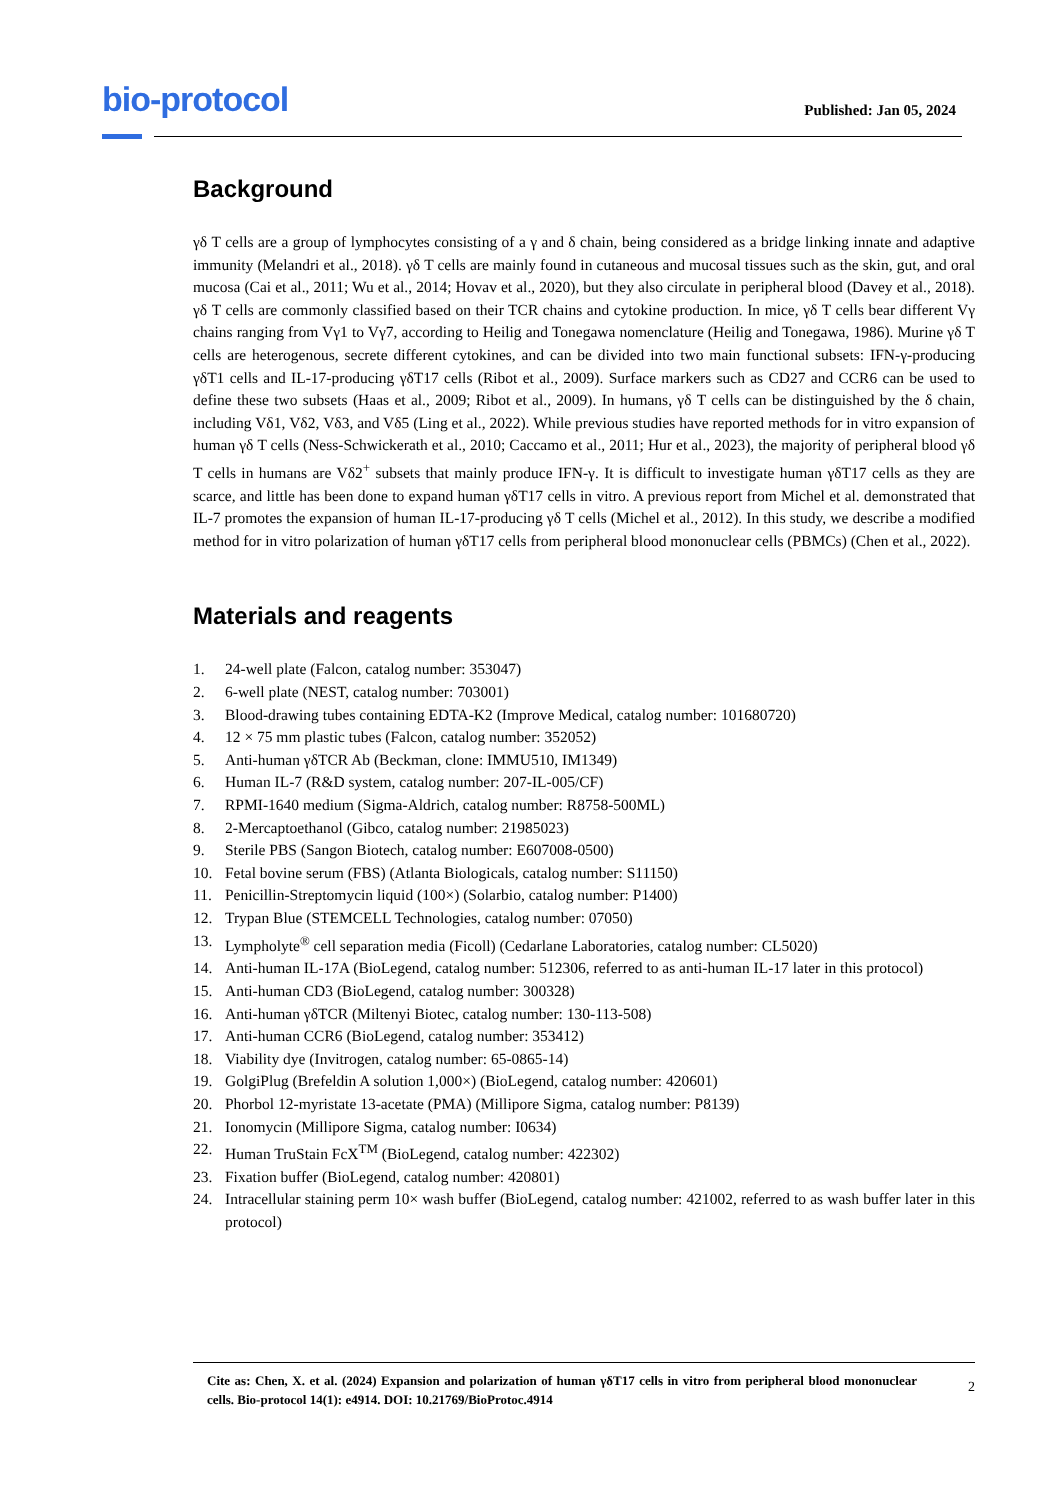bio-protocol
Published: Jan 05, 2024
Background
γδ T cells are a group of lymphocytes consisting of a γ and δ chain, being considered as a bridge linking innate and adaptive immunity (Melandri et al., 2018). γδ T cells are mainly found in cutaneous and mucosal tissues such as the skin, gut, and oral mucosa (Cai et al., 2011; Wu et al., 2014; Hovav et al., 2020), but they also circulate in peripheral blood (Davey et al., 2018). γδ T cells are commonly classified based on their TCR chains and cytokine production. In mice, γδ T cells bear different Vγ chains ranging from Vγ1 to Vγ7, according to Heilig and Tonegawa nomenclature (Heilig and Tonegawa, 1986). Murine γδ T cells are heterogenous, secrete different cytokines, and can be divided into two main functional subsets: IFN-γ-producing γδT1 cells and IL-17-producing γδT17 cells (Ribot et al., 2009). Surface markers such as CD27 and CCR6 can be used to define these two subsets (Haas et al., 2009; Ribot et al., 2009). In humans, γδ T cells can be distinguished by the δ chain, including Vδ1, Vδ2, Vδ3, and Vδ5 (Ling et al., 2022). While previous studies have reported methods for in vitro expansion of human γδ T cells (Ness-Schwickerath et al., 2010; Caccamo et al., 2011; Hur et al., 2023), the majority of peripheral blood γδ T cells in humans are Vδ2<sup>+</sup> subsets that mainly produce IFN-γ. It is difficult to investigate human γδT17 cells as they are scarce, and little has been done to expand human γδT17 cells in vitro. A previous report from Michel et al. demonstrated that IL-7 promotes the expansion of human IL-17-producing γδ T cells (Michel et al., 2012). In this study, we describe a modified method for in vitro polarization of human γδT17 cells from peripheral blood mononuclear cells (PBMCs) (Chen et al., 2022).
Materials and reagents
1. 24-well plate (Falcon, catalog number: 353047)
2. 6-well plate (NEST, catalog number: 703001)
3. Blood-drawing tubes containing EDTA-K2 (Improve Medical, catalog number: 101680720)
4. 12 × 75 mm plastic tubes (Falcon, catalog number: 352052)
5. Anti-human γδTCR Ab (Beckman, clone: IMMU510, IM1349)
6. Human IL-7 (R&D system, catalog number: 207-IL-005/CF)
7. RPMI-1640 medium (Sigma-Aldrich, catalog number: R8758-500ML)
8. 2-Mercaptoethanol (Gibco, catalog number: 21985023)
9. Sterile PBS (Sangon Biotech, catalog number: E607008-0500)
10. Fetal bovine serum (FBS) (Atlanta Biologicals, catalog number: S11150)
11. Penicillin-Streptomycin liquid (100×) (Solarbio, catalog number: P1400)
12. Trypan Blue (STEMCELL Technologies, catalog number: 07050)
13. Lympholyte<sup>®</sup> cell separation media (Ficoll) (Cedarlane Laboratories, catalog number: CL5020)
14. Anti-human IL-17A (BioLegend, catalog number: 512306, referred to as anti-human IL-17 later in this protocol)
15. Anti-human CD3 (BioLegend, catalog number: 300328)
16. Anti-human γδTCR (Miltenyi Biotec, catalog number: 130-113-508)
17. Anti-human CCR6 (BioLegend, catalog number: 353412)
18. Viability dye (Invitrogen, catalog number: 65-0865-14)
19. GolgiPlug (Brefeldin A solution 1,000×) (BioLegend, catalog number: 420601)
20. Phorbol 12-myristate 13-acetate (PMA) (Millipore Sigma, catalog number: P8139)
21. Ionomycin (Millipore Sigma, catalog number: I0634)
22. Human TruStain FcX<sup>TM</sup> (BioLegend, catalog number: 422302)
23. Fixation buffer (BioLegend, catalog number: 420801)
24. Intracellular staining perm 10× wash buffer (BioLegend, catalog number: 421002, referred to as wash buffer later in this protocol)
Cite as: Chen, X. et al. (2024) Expansion and polarization of human γδT17 cells in vitro from peripheral blood mononuclear cells. Bio-protocol 14(1): e4914. DOI: 10.21769/BioProtoc.4914
2